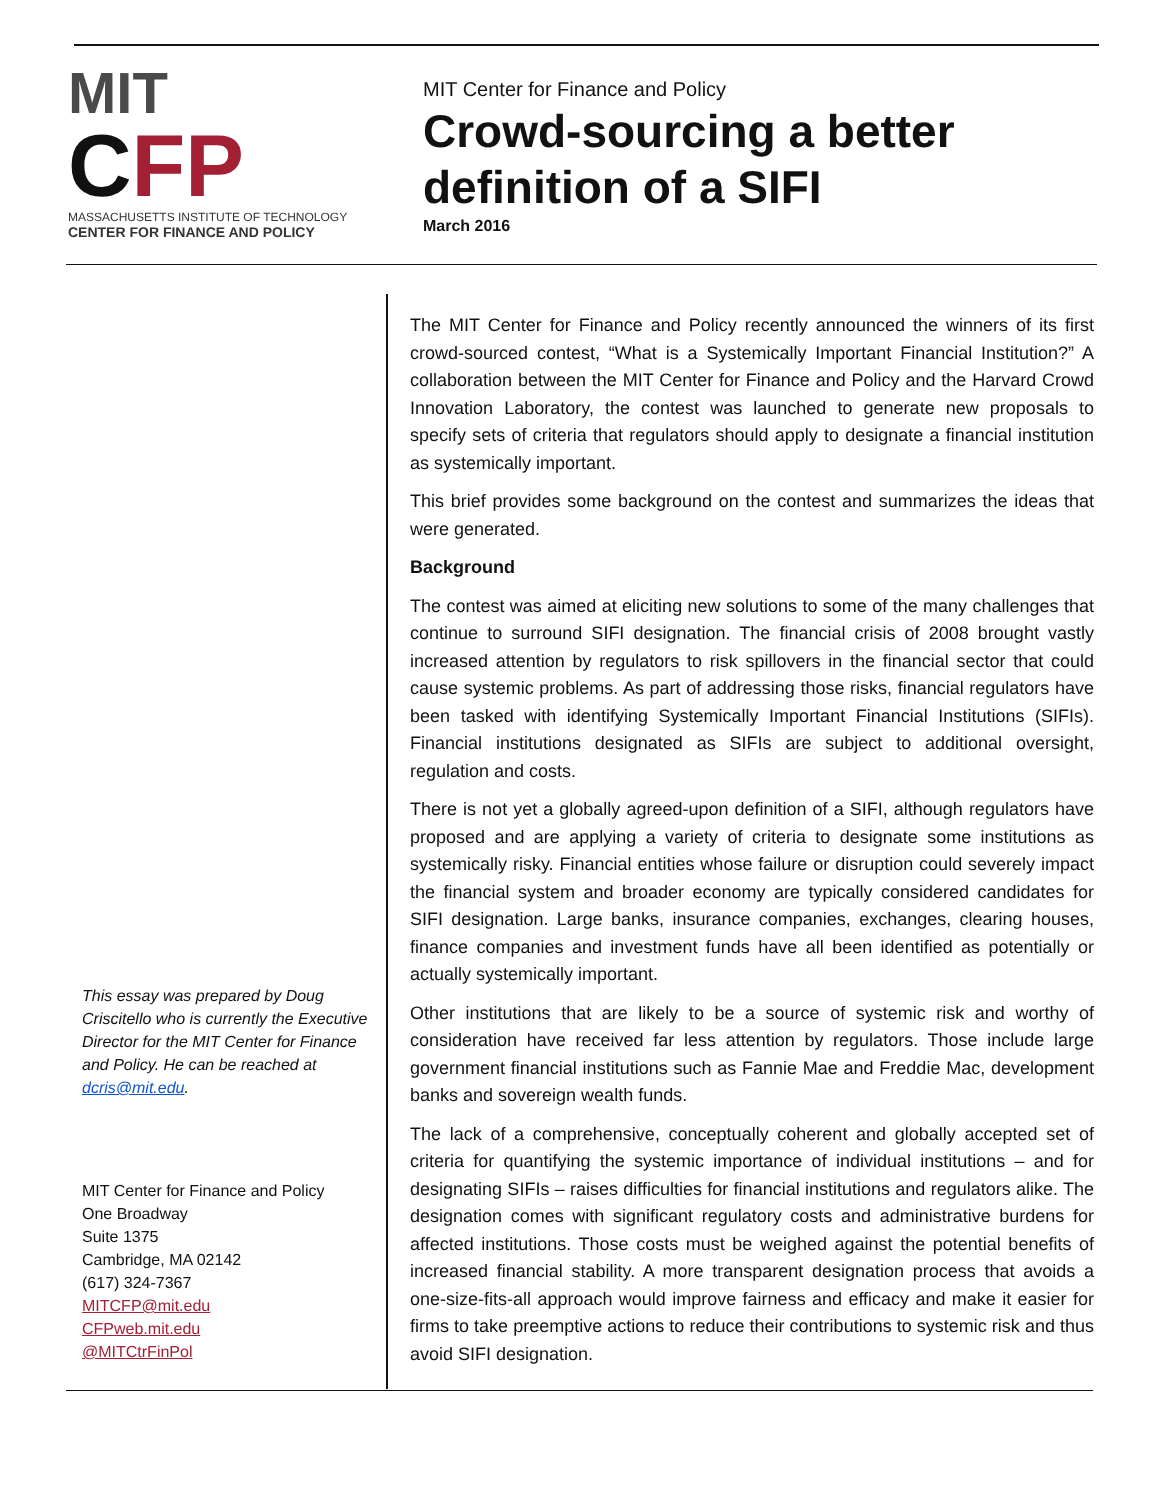MIT
CFP
MASSACHUSETTS INSTITUTE OF TECHNOLOGY
CENTER FOR FINANCE AND POLICY
MIT Center for Finance and Policy
Crowd-sourcing a better
definition of a SIFI
March 2016
This essay was prepared by Doug Criscitello who is currently the Executive Director for the MIT Center for Finance and Policy. He can be reached at dcris@mit.edu.
MIT Center for Finance and Policy
One Broadway
Suite 1375
Cambridge, MA 02142
(617) 324-7367
MITCFP@mit.edu
CFPweb.mit.edu
@MITCtrFinPol
The MIT Center for Finance and Policy recently announced the winners of its first crowd-sourced contest, “What is a Systemically Important Financial Institution?” A collaboration between the MIT Center for Finance and Policy and the Harvard Crowd Innovation Laboratory, the contest was launched to generate new proposals to specify sets of criteria that regulators should apply to designate a financial institution as systemically important.
This brief provides some background on the contest and summarizes the ideas that were generated.
Background
The contest was aimed at eliciting new solutions to some of the many challenges that continue to surround SIFI designation. The financial crisis of 2008 brought vastly increased attention by regulators to risk spillovers in the financial sector that could cause systemic problems. As part of addressing those risks, financial regulators have been tasked with identifying Systemically Important Financial Institutions (SIFIs). Financial institutions designated as SIFIs are subject to additional oversight, regulation and costs.
There is not yet a globally agreed-upon definition of a SIFI, although regulators have proposed and are applying a variety of criteria to designate some institutions as systemically risky. Financial entities whose failure or disruption could severely impact the financial system and broader economy are typically considered candidates for SIFI designation. Large banks, insurance companies, exchanges, clearing houses, finance companies and investment funds have all been identified as potentially or actually systemically important.
Other institutions that are likely to be a source of systemic risk and worthy of consideration have received far less attention by regulators. Those include large government financial institutions such as Fannie Mae and Freddie Mac, development banks and sovereign wealth funds.
The lack of a comprehensive, conceptually coherent and globally accepted set of criteria for quantifying the systemic importance of individual institutions – and for designating SIFIs – raises difficulties for financial institutions and regulators alike. The designation comes with significant regulatory costs and administrative burdens for affected institutions. Those costs must be weighed against the potential benefits of increased financial stability. A more transparent designation process that avoids a one-size-fits-all approach would improve fairness and efficacy and make it easier for firms to take preemptive actions to reduce their contributions to systemic risk and thus avoid SIFI designation.